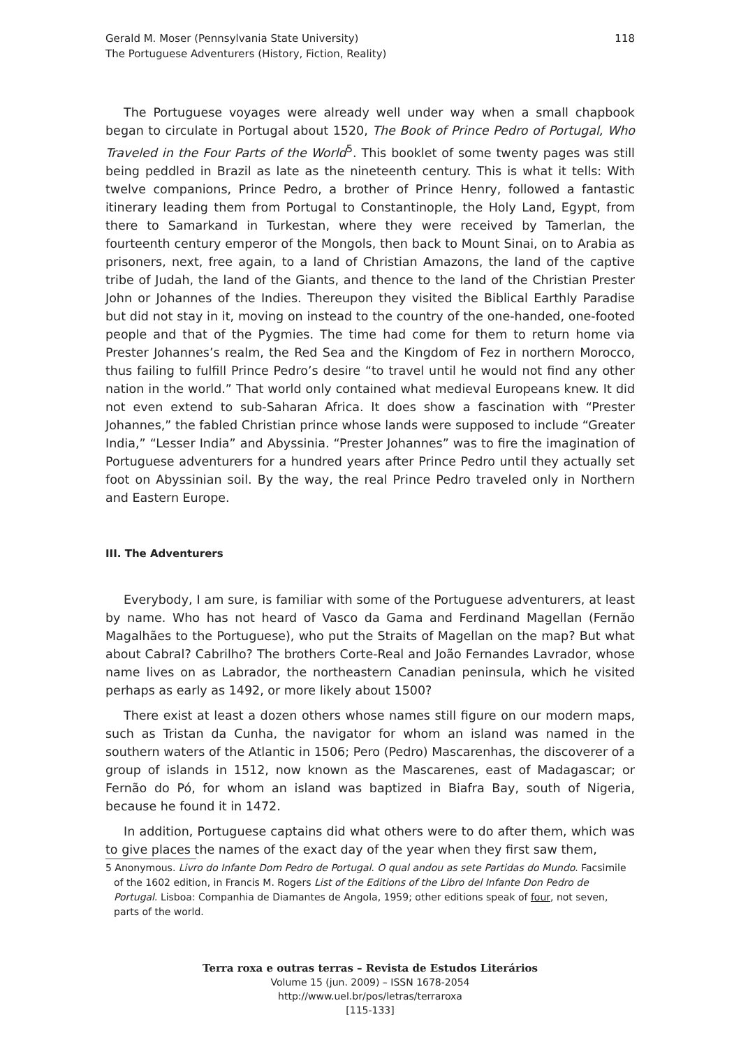Gerald M. Moser (Pennsylvania State University)
The Portuguese Adventurers (History, Fiction, Reality)
118
The Portuguese voyages were already well under way when a small chapbook began to circulate in Portugal about 1520, The Book of Prince Pedro of Portugal, Who Traveled in the Four Parts of the World<sup>5</sup>. This booklet of some twenty pages was still being peddled in Brazil as late as the nineteenth century. This is what it tells: With twelve companions, Prince Pedro, a brother of Prince Henry, followed a fantastic itinerary leading them from Portugal to Constantinople, the Holy Land, Egypt, from there to Samarkand in Turkestan, where they were received by Tamerlan, the fourteenth century emperor of the Mongols, then back to Mount Sinai, on to Arabia as prisoners, next, free again, to a land of Christian Amazons, the land of the captive tribe of Judah, the land of the Giants, and thence to the land of the Christian Prester John or Johannes of the Indies. Thereupon they visited the Biblical Earthly Paradise but did not stay in it, moving on instead to the country of the one-handed, one-footed people and that of the Pygmies. The time had come for them to return home via Prester Johannes’s realm, the Red Sea and the Kingdom of Fez in northern Morocco, thus failing to fulfill Prince Pedro’s desire “to travel until he would not find any other nation in the world.” That world only contained what medieval Europeans knew. It did not even extend to sub-Saharan Africa. It does show a fascination with “Prester Johannes,” the fabled Christian prince whose lands were supposed to include “Greater India,” “Lesser India” and Abyssinia. “Prester Johannes” was to fire the imagination of Portuguese adventurers for a hundred years after Prince Pedro until they actually set foot on Abyssinian soil. By the way, the real Prince Pedro traveled only in Northern and Eastern Europe.
III. The Adventurers
Everybody, I am sure, is familiar with some of the Portuguese adventurers, at least by name. Who has not heard of Vasco da Gama and Ferdinand Magellan (Fernão Magalhães to the Portuguese), who put the Straits of Magellan on the map? But what about Cabral? Cabrilho? The brothers Corte-Real and João Fernandes Lavrador, whose name lives on as Labrador, the northeastern Canadian peninsula, which he visited perhaps as early as 1492, or more likely about 1500?
There exist at least a dozen others whose names still figure on our modern maps, such as Tristan da Cunha, the navigator for whom an island was named in the southern waters of the Atlantic in 1506; Pero (Pedro) Mascarenhas, the discoverer of a group of islands in 1512, now known as the Mascarenes, east of Madagascar; or Fernão do Pó, for whom an island was baptized in Biafra Bay, south of Nigeria, because he found it in 1472.
In addition, Portuguese captains did what others were to do after them, which was to give places the names of the exact day of the year when they first saw them,
5 Anonymous. Livro do Infante Dom Pedro de Portugal. O qual andou as sete Partidas do Mundo. Facsimile of the 1602 edition, in Francis M. Rogers List of the Editions of the Libro del Infante Don Pedro de Portugal. Lisboa: Companhia de Diamantes de Angola, 1959; other editions speak of four, not seven, parts of the world.
Terra roxa e outras terras – Revista de Estudos Literários
Volume 15 (jun. 2009) – ISSN 1678-2054
http://www.uel.br/pos/letras/terraroxa
[115-133]